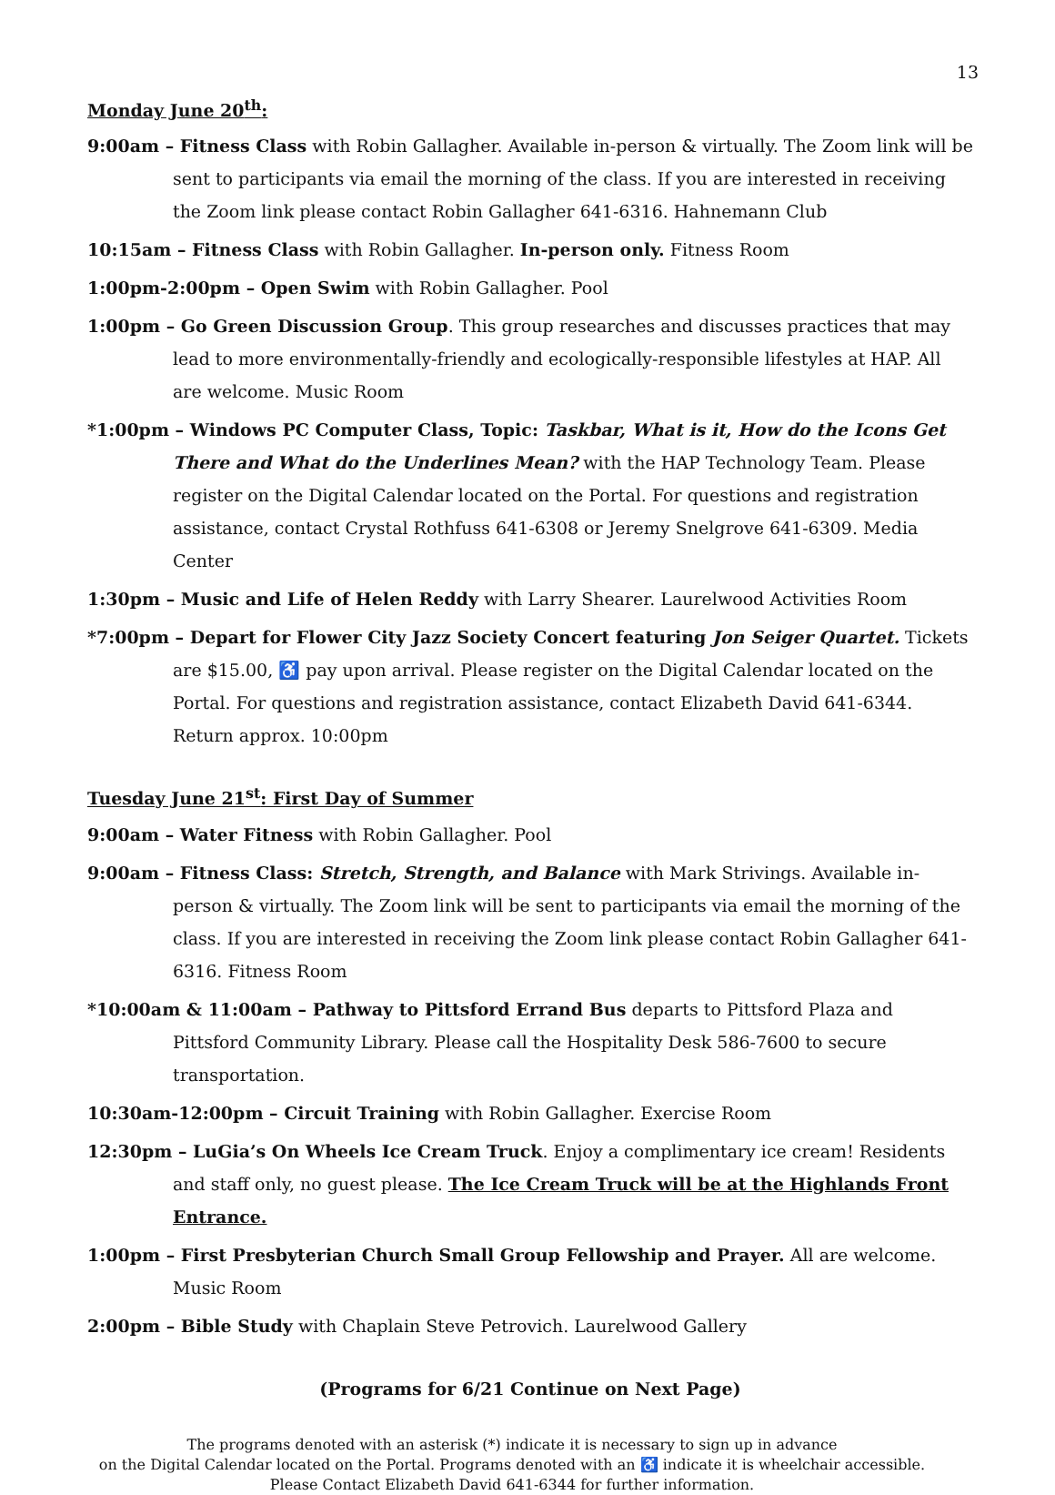13
Monday June 20<sup>th</sup>:
9:00am – Fitness Class with Robin Gallagher. Available in-person & virtually. The Zoom link will be sent to participants via email the morning of the class. If you are interested in receiving the Zoom link please contact Robin Gallagher 641-6316. Hahnemann Club
10:15am – Fitness Class with Robin Gallagher. In-person only. Fitness Room
1:00pm-2:00pm – Open Swim with Robin Gallagher. Pool
1:00pm – Go Green Discussion Group. This group researches and discusses practices that may lead to more environmentally-friendly and ecologically-responsible lifestyles at HAP. All are welcome. Music Room
*1:00pm – Windows PC Computer Class, Topic: Taskbar, What is it, How do the Icons Get There and What do the Underlines Mean? with the HAP Technology Team. Please register on the Digital Calendar located on the Portal. For questions and registration assistance, contact Crystal Rothfuss 641-6308 or Jeremy Snelgrove 641-6309. Media Center
1:30pm – Music and Life of Helen Reddy with Larry Shearer. Laurelwood Activities Room
*7:00pm – Depart for Flower City Jazz Society Concert featuring Jon Seiger Quartet. Tickets are $15.00, ♿ pay upon arrival. Please register on the Digital Calendar located on the Portal. For questions and registration assistance, contact Elizabeth David 641-6344. Return approx. 10:00pm
Tuesday June 21<sup>st</sup>: First Day of Summer
9:00am – Water Fitness with Robin Gallagher. Pool
9:00am – Fitness Class: Stretch, Strength, and Balance with Mark Strivings. Available in-person & virtually. The Zoom link will be sent to participants via email the morning of the class. If you are interested in receiving the Zoom link please contact Robin Gallagher 641-6316. Fitness Room
*10:00am & 11:00am – Pathway to Pittsford Errand Bus departs to Pittsford Plaza and Pittsford Community Library. Please call the Hospitality Desk 586-7600 to secure transportation.
10:30am-12:00pm – Circuit Training with Robin Gallagher. Exercise Room
12:30pm – LuGia’s On Wheels Ice Cream Truck. Enjoy a complimentary ice cream! Residents and staff only, no guest please. The Ice Cream Truck will be at the Highlands Front Entrance.
1:00pm – First Presbyterian Church Small Group Fellowship and Prayer. All are welcome. Music Room
2:00pm – Bible Study with Chaplain Steve Petrovich. Laurelwood Gallery
(Programs for 6/21 Continue on Next Page)
The programs denoted with an asterisk (*) indicate it is necessary to sign up in advance
on the Digital Calendar located on the Portal. Programs denoted with an ♿ indicate it is wheelchair accessible.
Please Contact Elizabeth David 641-6344 for further information.